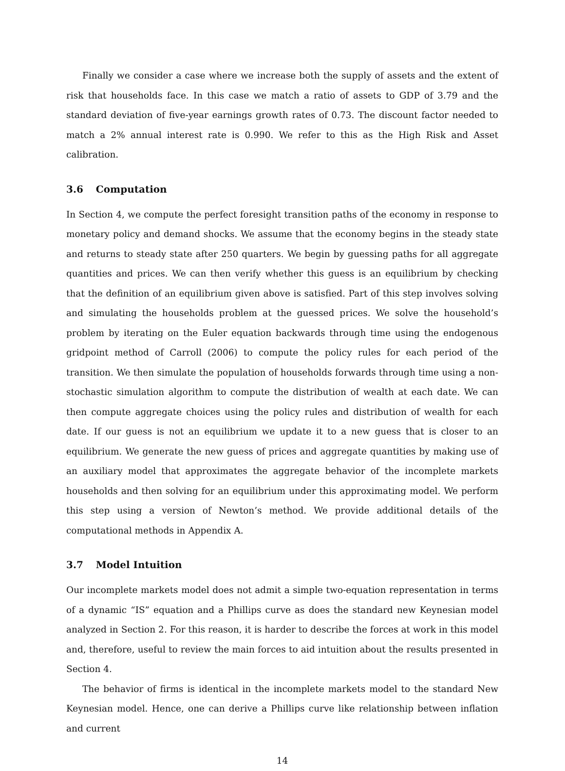Finally we consider a case where we increase both the supply of assets and the extent of risk that households face. In this case we match a ratio of assets to GDP of 3.79 and the standard deviation of five-year earnings growth rates of 0.73. The discount factor needed to match a 2% annual interest rate is 0.990. We refer to this as the High Risk and Asset calibration.
3.6 Computation
In Section 4, we compute the perfect foresight transition paths of the economy in response to monetary policy and demand shocks. We assume that the economy begins in the steady state and returns to steady state after 250 quarters. We begin by guessing paths for all aggregate quantities and prices. We can then verify whether this guess is an equilibrium by checking that the definition of an equilibrium given above is satisfied. Part of this step involves solving and simulating the households problem at the guessed prices. We solve the household’s problem by iterating on the Euler equation backwards through time using the endogenous gridpoint method of Carroll (2006) to compute the policy rules for each period of the transition. We then simulate the population of households forwards through time using a non-stochastic simulation algorithm to compute the distribution of wealth at each date. We can then compute aggregate choices using the policy rules and distribution of wealth for each date. If our guess is not an equilibrium we update it to a new guess that is closer to an equilibrium. We generate the new guess of prices and aggregate quantities by making use of an auxiliary model that approximates the aggregate behavior of the incomplete markets households and then solving for an equilibrium under this approximating model. We perform this step using a version of Newton’s method. We provide additional details of the computational methods in Appendix A.
3.7 Model Intuition
Our incomplete markets model does not admit a simple two-equation representation in terms of a dynamic “IS” equation and a Phillips curve as does the standard new Keynesian model analyzed in Section 2. For this reason, it is harder to describe the forces at work in this model and, therefore, useful to review the main forces to aid intuition about the results presented in Section 4.
The behavior of firms is identical in the incomplete markets model to the standard New Keynesian model. Hence, one can derive a Phillips curve like relationship between inflation and current
14